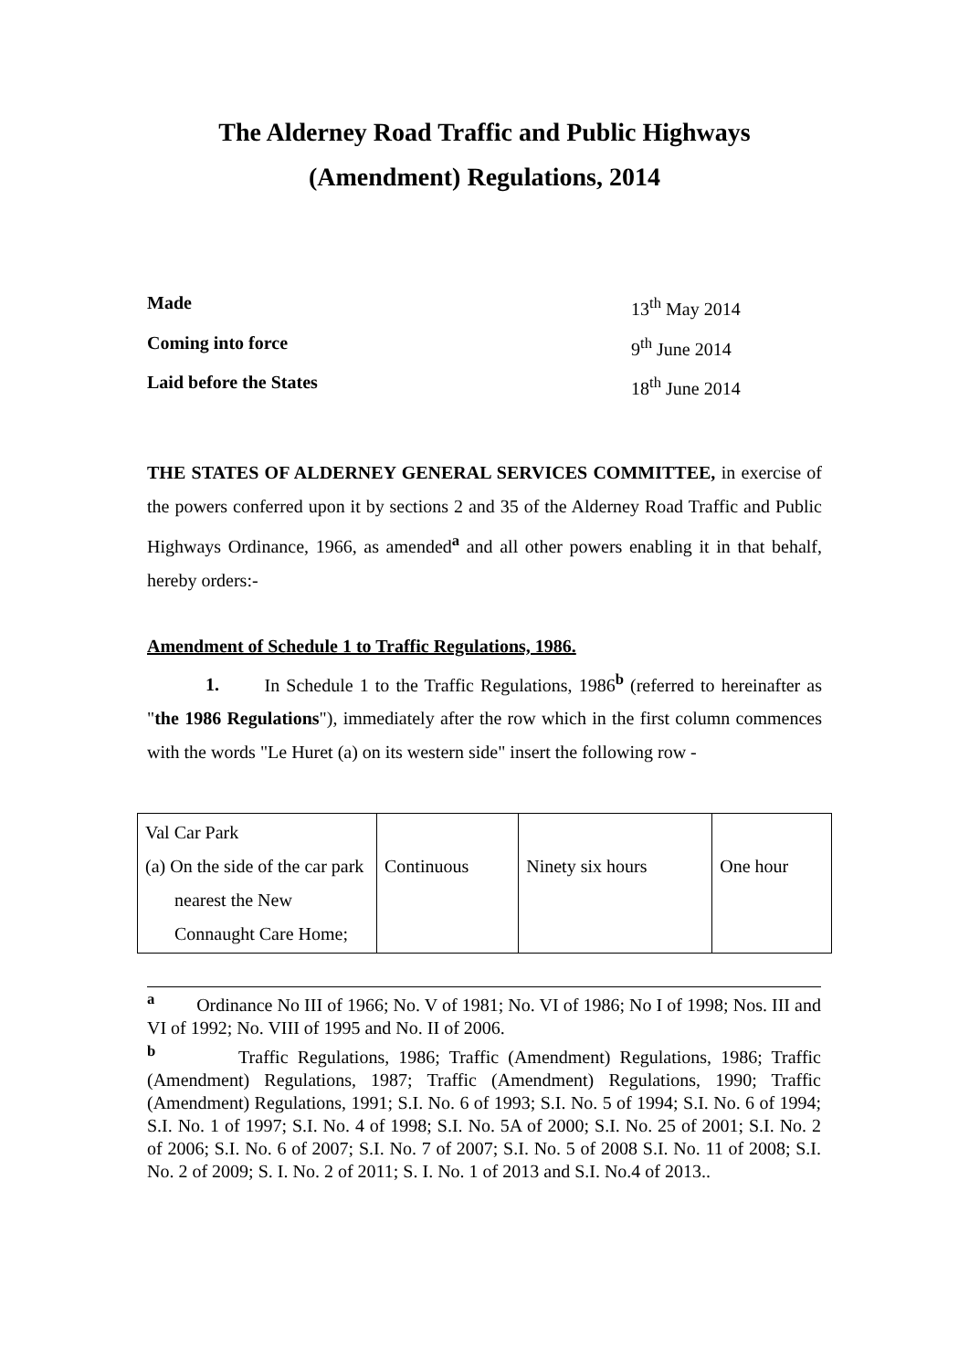The Alderney Road Traffic and Public Highways
(Amendment) Regulations, 2014
Made 13<sup>th</sup> May 2014
Coming into force 9<sup>th</sup> June 2014
Laid before the States 18<sup>th</sup> June 2014
THE STATES OF ALDERNEY GENERAL SERVICES COMMITTEE, in exercise of the powers conferred upon it by sections 2 and 35 of the Alderney Road Traffic and Public Highways Ordinance, 1966, as amended<sup>a</sup> and all other powers enabling it in that behalf, hereby orders:-
Amendment of Schedule 1 to Traffic Regulations, 1986.
1. In Schedule 1 to the Traffic Regulations, 1986<sup>b</sup> (referred to hereinafter as "the 1986 Regulations"), immediately after the row which in the first column commences with the words "Le Huret (a) on its western side" insert the following row -
| Val Car Park (a) On the side of the car park nearest the New Connaught Care Home; | Continuous | Ninety six hours | One hour |
<sup>a</sup> Ordinance No III of 1966; No. V of 1981; No. VI of 1986; No I of 1998; Nos. III and VI of 1992; No. VIII of 1995 and No. II of 2006.
<sup>b</sup> Traffic Regulations, 1986; Traffic (Amendment) Regulations, 1986; Traffic (Amendment) Regulations, 1987; Traffic (Amendment) Regulations, 1990; Traffic (Amendment) Regulations, 1991; S.I. No. 6 of 1993; S.I. No. 5 of 1994; S.I. No. 6 of 1994; S.I. No. 1 of 1997; S.I. No. 4 of 1998; S.I. No. 5A of 2000; S.I. No. 25 of 2001; S.I. No. 2 of 2006; S.I. No. 6 of 2007; S.I. No. 7 of 2007; S.I. No. 5 of 2008 S.I. No. 11 of 2008; S.I. No. 2 of 2009; S. I. No. 2 of 2011; S. I. No. 1 of 2013 and S.I. No.4 of 2013..